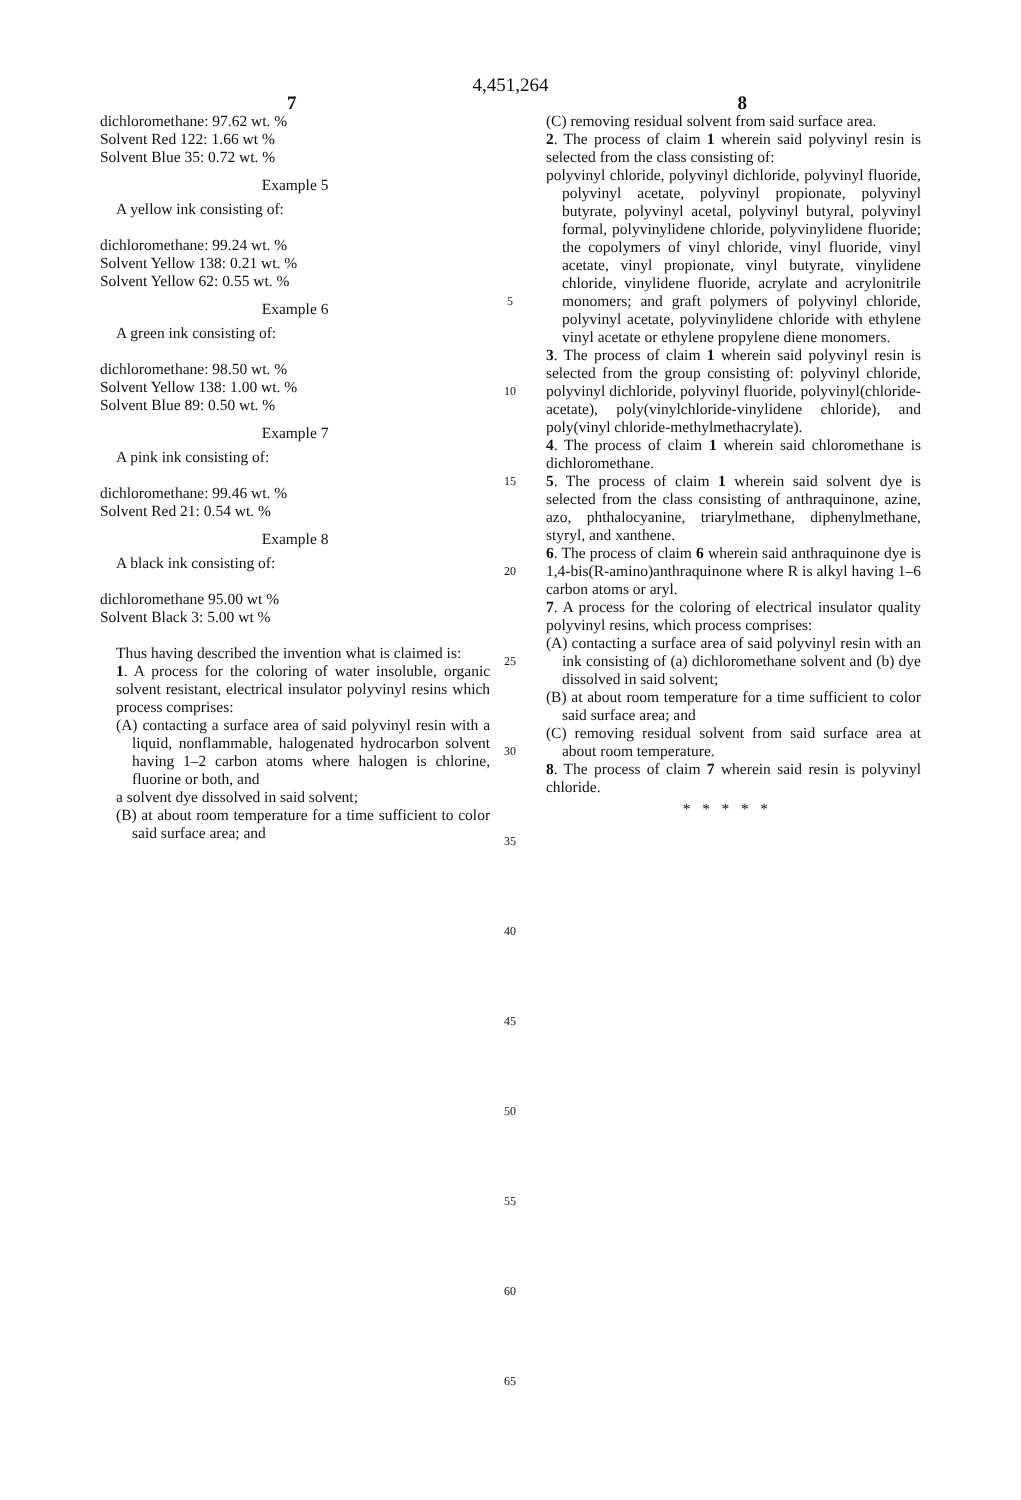4,451,264
7 8
dichloromethane: 97.62 wt. %
Solvent Red 122: 1.66 wt %
Solvent Blue 35: 0.72 wt. %
Example 5
A yellow ink consisting of:
dichloromethane: 99.24 wt. %
Solvent Yellow 138: 0.21 wt. %
Solvent Yellow 62: 0.55 wt. %
Example 6
A green ink consisting of:
dichloromethane: 98.50 wt. %
Solvent Yellow 138: 1.00 wt. %
Solvent Blue 89: 0.50 wt. %
Example 7
A pink ink consisting of:
dichloromethane: 99.46 wt. %
Solvent Red 21: 0.54 wt. %
Example 8
A black ink consisting of:
dichloromethane 95.00 wt %
Solvent Black 3: 5.00 wt %
Thus having described the invention what is claimed is:
1. A process for the coloring of water insoluble, organic solvent resistant, electrical insulator polyvinyl resins which process comprises:
(A) contacting a surface area of said polyvinyl resin with a liquid, nonflammable, halogenated hydrocarbon solvent having 1–2 carbon atoms where halogen is chlorine, fluorine or both, and
a solvent dye dissolved in said solvent;
(B) at about room temperature for a time sufficient to color said surface area; and
5
10
15
20
25
30
35
40
45
50
55
60
65
(C) removing residual solvent from said surface area.
2. The process of claim 1 wherein said polyvinyl resin is selected from the class consisting of:
polyvinyl chloride, polyvinyl dichloride, polyvinyl fluoride, polyvinyl acetate, polyvinyl propionate, polyvinyl butyrate, polyvinyl acetal, polyvinyl butyral, polyvinyl formal, polyvinylidene chloride, polyvinylidene fluoride; the copolymers of vinyl chloride, vinyl fluoride, vinyl acetate, vinyl propionate, vinyl butyrate, vinylidene chloride, vinylidene fluoride, acrylate and acrylonitrile monomers; and graft polymers of polyvinyl chloride, polyvinyl acetate, polyvinylidene chloride with ethylene vinyl acetate or ethylene propylene diene monomers.
3. The process of claim 1 wherein said polyvinyl resin is selected from the group consisting of: polyvinyl chloride, polyvinyl dichloride, polyvinyl fluoride, polyvinyl(chloride-acetate), poly(vinylchloride-vinylidene chloride), and poly(vinyl chloride-methylmethacrylate).
4. The process of claim 1 wherein said chloromethane is dichloromethane.
5. The process of claim 1 wherein said solvent dye is selected from the class consisting of anthraquinone, azine, azo, phthalocyanine, triarylmethane, diphenylmethane, styryl, and xanthene.
6. The process of claim 6 wherein said anthraquinone dye is 1,4-bis(R-amino)anthraquinone where R is alkyl having 1–6 carbon atoms or aryl.
7. A process for the coloring of electrical insulator quality polyvinyl resins, which process comprises:
(A) contacting a surface area of said polyvinyl resin with an ink consisting of (a) dichloromethane solvent and (b) dye dissolved in said solvent;
(B) at about room temperature for a time sufficient to color said surface area; and
(C) removing residual solvent from said surface area at about room temperature.
8. The process of claim 7 wherein said resin is polyvinyl chloride.
* * * * *